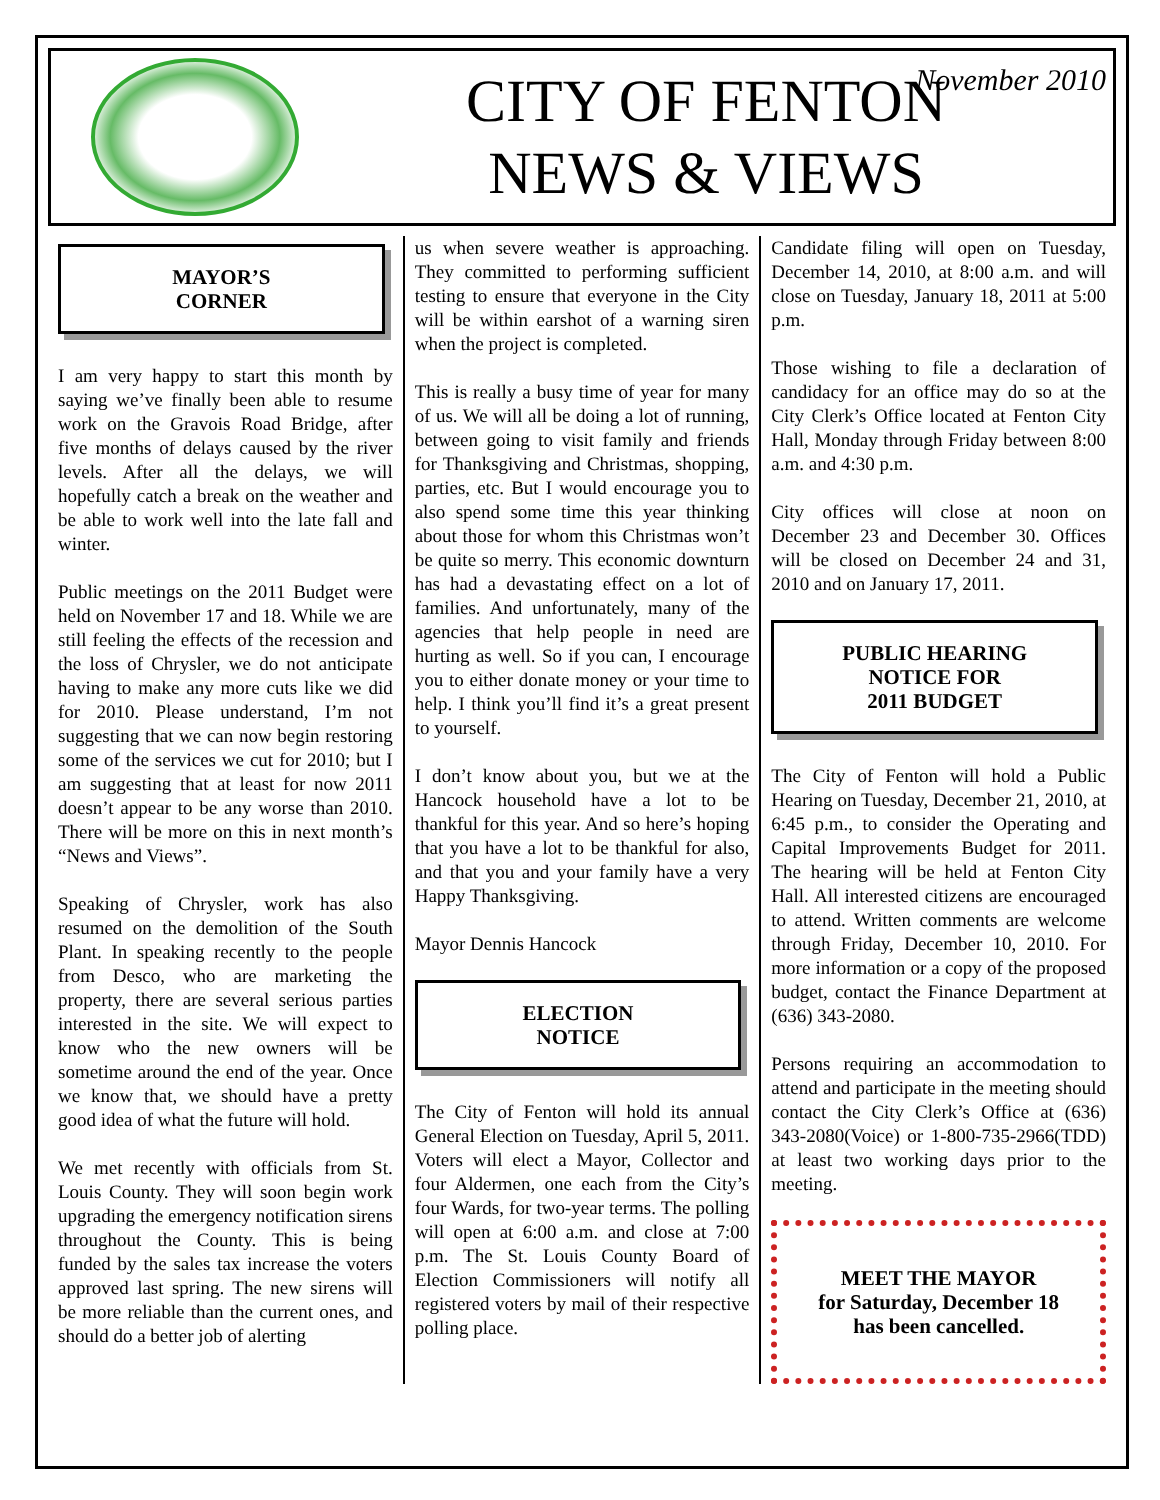CITY OF FENTON
NEWS & VIEWS
November 2010
MAYOR’S
CORNER
I am very happy to start this month by saying we’ve finally been able to resume work on the Gravois Road Bridge, after five months of delays caused by the river levels. After all the delays, we will hopefully catch a break on the weather and be able to work well into the late fall and winter.
Public meetings on the 2011 Budget were held on November 17 and 18. While we are still feeling the effects of the recession and the loss of Chrysler, we do not anticipate having to make any more cuts like we did for 2010. Please understand, I’m not suggesting that we can now begin restoring some of the services we cut for 2010; but I am suggesting that at least for now 2011 doesn’t appear to be any worse than 2010. There will be more on this in next month’s “News and Views”.
Speaking of Chrysler, work has also resumed on the demolition of the South Plant. In speaking recently to the people from Desco, who are marketing the property, there are several serious parties interested in the site. We will expect to know who the new owners will be sometime around the end of the year. Once we know that, we should have a pretty good idea of what the future will hold.
We met recently with officials from St. Louis County. They will soon begin work upgrading the emergency notification sirens throughout the County. This is being funded by the sales tax increase the voters approved last spring. The new sirens will be more reliable than the current ones, and should do a better job of alerting
us when severe weather is approaching. They committed to performing sufficient testing to ensure that everyone in the City will be within earshot of a warning siren when the project is completed.
This is really a busy time of year for many of us. We will all be doing a lot of running, between going to visit family and friends for Thanksgiving and Christmas, shopping, parties, etc. But I would encourage you to also spend some time this year thinking about those for whom this Christmas won’t be quite so merry. This economic downturn has had a devastating effect on a lot of families. And unfortunately, many of the agencies that help people in need are hurting as well. So if you can, I encourage you to either donate money or your time to help. I think you’ll find it’s a great present to yourself.
I don’t know about you, but we at the Hancock household have a lot to be thankful for this year. And so here’s hoping that you have a lot to be thankful for also, and that you and your family have a very Happy Thanksgiving.
Mayor Dennis Hancock
ELECTION
NOTICE
The City of Fenton will hold its annual General Election on Tuesday, April 5, 2011. Voters will elect a Mayor, Collector and four Aldermen, one each from the City’s four Wards, for two-year terms. The polling will open at 6:00 a.m. and close at 7:00 p.m. The St. Louis County Board of Election Commissioners will notify all registered voters by mail of their respective polling place.
Candidate filing will open on Tuesday, December 14, 2010, at 8:00 a.m. and will close on Tuesday, January 18, 2011 at 5:00 p.m.
Those wishing to file a declaration of candidacy for an office may do so at the City Clerk’s Office located at Fenton City Hall, Monday through Friday between 8:00 a.m. and 4:30 p.m.
City offices will close at noon on December 23 and December 30. Offices will be closed on December 24 and 31, 2010 and on January 17, 2011.
PUBLIC HEARING
NOTICE FOR
2011 BUDGET
The City of Fenton will hold a Public Hearing on Tuesday, December 21, 2010, at 6:45 p.m., to consider the Operating and Capital Improvements Budget for 2011. The hearing will be held at Fenton City Hall. All interested citizens are encouraged to attend. Written comments are welcome through Friday, December 10, 2010. For more information or a copy of the proposed budget, contact the Finance Department at (636) 343-2080.
Persons requiring an accommodation to attend and participate in the meeting should contact the City Clerk’s Office at (636) 343-2080(Voice) or 1-800-735-2966(TDD) at least two working days prior to the meeting.
MEET THE MAYOR
for Saturday, December 18
has been cancelled.